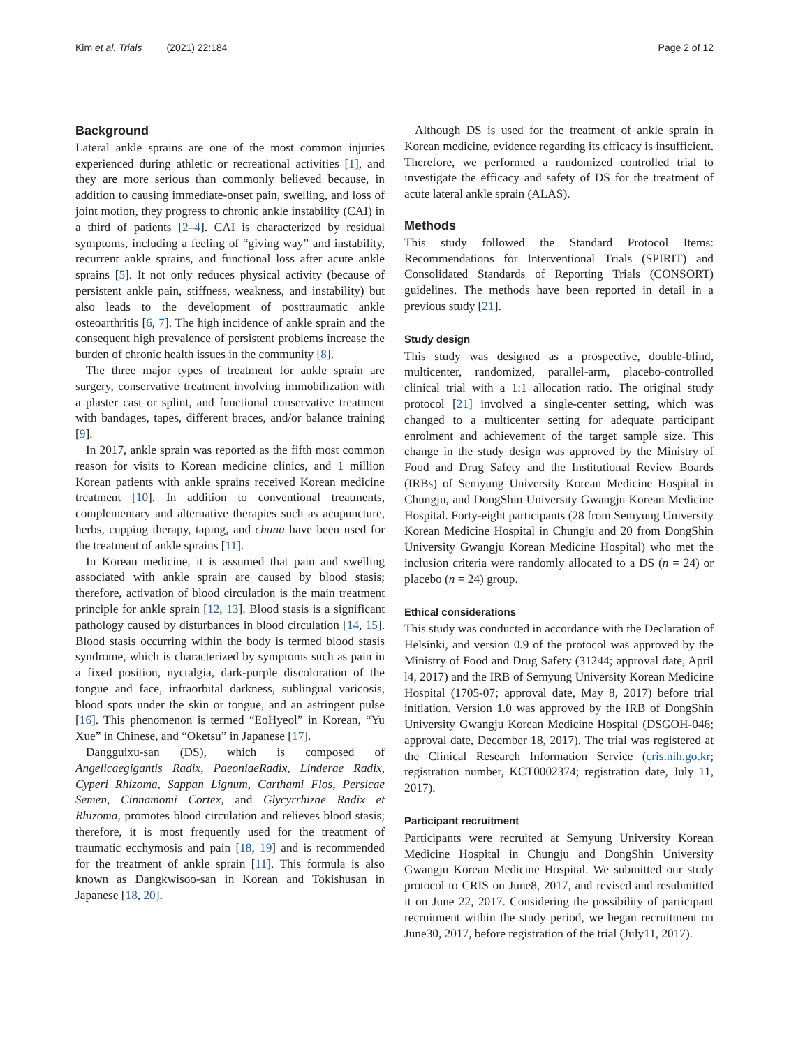Kim et al. Trials (2021) 22:184 Page 2 of 12
Background
Lateral ankle sprains are one of the most common injuries experienced during athletic or recreational activities [1], and they are more serious than commonly believed because, in addition to causing immediate-onset pain, swelling, and loss of joint motion, they progress to chronic ankle instability (CAI) in a third of patients [2–4]. CAI is characterized by residual symptoms, including a feeling of “giving way” and instability, recurrent ankle sprains, and functional loss after acute ankle sprains [5]. It not only reduces physical activity (because of persistent ankle pain, stiffness, weakness, and instability) but also leads to the development of posttraumatic ankle osteoarthritis [6, 7]. The high incidence of ankle sprain and the consequent high prevalence of persistent problems increase the burden of chronic health issues in the community [8].
The three major types of treatment for ankle sprain are surgery, conservative treatment involving immobilization with a plaster cast or splint, and functional conservative treatment with bandages, tapes, different braces, and/or balance training [9].
In 2017, ankle sprain was reported as the fifth most common reason for visits to Korean medicine clinics, and 1 million Korean patients with ankle sprains received Korean medicine treatment [10]. In addition to conventional treatments, complementary and alternative therapies such as acupuncture, herbs, cupping therapy, taping, and chuna have been used for the treatment of ankle sprains [11].
In Korean medicine, it is assumed that pain and swelling associated with ankle sprain are caused by blood stasis; therefore, activation of blood circulation is the main treatment principle for ankle sprain [12, 13]. Blood stasis is a significant pathology caused by disturbances in blood circulation [14, 15]. Blood stasis occurring within the body is termed blood stasis syndrome, which is characterized by symptoms such as pain in a fixed position, nyctalgia, dark-purple discoloration of the tongue and face, infraorbital darkness, sublingual varicosis, blood spots under the skin or tongue, and an astringent pulse [16]. This phenomenon is termed “EoHyeol” in Korean, “Yu Xue” in Chinese, and “Oketsu” in Japanese [17].
Dangguixu-san (DS), which is composed of Angelicaegigantis Radix, PaeoniaeRadix, Linderae Radix, Cyperi Rhizoma, Sappan Lignum, Carthami Flos, Persicae Semen, Cinnamomi Cortex, and Glycyrrhizae Radix et Rhizoma, promotes blood circulation and relieves blood stasis; therefore, it is most frequently used for the treatment of traumatic ecchymosis and pain [18, 19] and is recommended for the treatment of ankle sprain [11]. This formula is also known as Dangkwisoo-san in Korean and Tokishusan in Japanese [18, 20].
Although DS is used for the treatment of ankle sprain in Korean medicine, evidence regarding its efficacy is insufficient. Therefore, we performed a randomized controlled trial to investigate the efficacy and safety of DS for the treatment of acute lateral ankle sprain (ALAS).
Methods
This study followed the Standard Protocol Items: Recommendations for Interventional Trials (SPIRIT) and Consolidated Standards of Reporting Trials (CONSORT) guidelines. The methods have been reported in detail in a previous study [21].
Study design
This study was designed as a prospective, double-blind, multicenter, randomized, parallel-arm, placebo-controlled clinical trial with a 1:1 allocation ratio. The original study protocol [21] involved a single-center setting, which was changed to a multicenter setting for adequate participant enrolment and achievement of the target sample size. This change in the study design was approved by the Ministry of Food and Drug Safety and the Institutional Review Boards (IRBs) of Semyung University Korean Medicine Hospital in Chungju, and DongShin University Gwangju Korean Medicine Hospital. Forty-eight participants (28 from Semyung University Korean Medicine Hospital in Chungju and 20 from DongShin University Gwangju Korean Medicine Hospital) who met the inclusion criteria were randomly allocated to a DS (n = 24) or placebo (n = 24) group.
Ethical considerations
This study was conducted in accordance with the Declaration of Helsinki, and version 0.9 of the protocol was approved by the Ministry of Food and Drug Safety (31244; approval date, April l4, 2017) and the IRB of Semyung University Korean Medicine Hospital (1705-07; approval date, May 8, 2017) before trial initiation. Version 1.0 was approved by the IRB of DongShin University Gwangju Korean Medicine Hospital (DSGOH-046; approval date, December 18, 2017). The trial was registered at the Clinical Research Information Service (cris.nih.go.kr; registration number, KCT0002374; registration date, July 11, 2017).
Participant recruitment
Participants were recruited at Semyung University Korean Medicine Hospital in Chungju and DongShin University Gwangju Korean Medicine Hospital. We submitted our study protocol to CRIS on June8, 2017, and revised and resubmitted it on June 22, 2017. Considering the possibility of participant recruitment within the study period, we began recruitment on June30, 2017, before registration of the trial (July11, 2017).